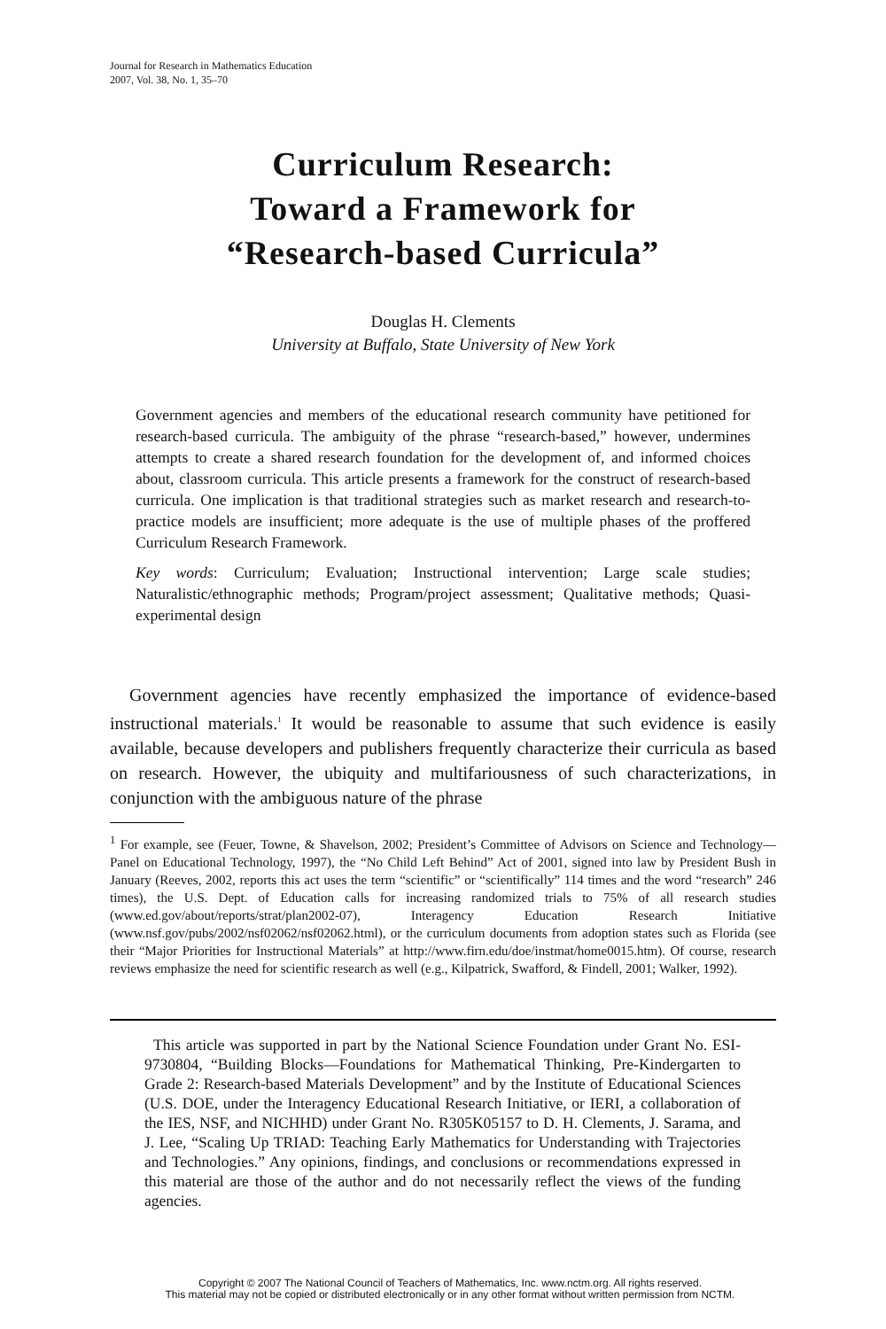Journal for Research in Mathematics Education
2007, Vol. 38, No. 1, 35–70
Curriculum Research:
Toward a Framework for
“Research-based Curricula”
Douglas H. Clements
University at Buffalo, State University of New York
Government agencies and members of the educational research community have petitioned for research-based curricula. The ambiguity of the phrase “research-based,” however, undermines attempts to create a shared research foundation for the development of, and informed choices about, classroom curricula. This article presents a framework for the construct of research-based curricula. One implication is that traditional strategies such as market research and research-to-practice models are insufficient; more adequate is the use of multiple phases of the proffered Curriculum Research Framework.
Key words: Curriculum; Evaluation; Instructional intervention; Large scale studies; Naturalistic/ethnographic methods; Program/project assessment; Qualitative methods; Quasi-experimental design
Government agencies have recently emphasized the importance of evidence-based instructional materials.<sup>1</sup> It would be reasonable to assume that such evidence is easily available, because developers and publishers frequently characterize their curricula as based on research. However, the ubiquity and multifariousness of such characterizations, in conjunction with the ambiguous nature of the phrase
<sup>1</sup> For example, see (Feuer, Towne, & Shavelson, 2002; President’s Committee of Advisors on Science and Technology—Panel on Educational Technology, 1997), the “No Child Left Behind” Act of 2001, signed into law by President Bush in January (Reeves, 2002, reports this act uses the term “scientific” or “scientifically” 114 times and the word “research” 246 times), the U.S. Dept. of Education calls for increasing randomized trials to 75% of all research studies (www.ed.gov/about/reports/strat/plan2002-07), Interagency Education Research Initiative (www.nsf.gov/pubs/2002/nsf02062/nsf02062.html), or the curriculum documents from adoption states such as Florida (see their “Major Priorities for Instructional Materials” at http://www.firn.edu/doe/instmat/home0015.htm). Of course, research reviews emphasize the need for scientific research as well (e.g., Kilpatrick, Swafford, & Findell, 2001; Walker, 1992).
This article was supported in part by the National Science Foundation under Grant No. ESI-9730804, “Building Blocks—Foundations for Mathematical Thinking, Pre-Kindergarten to Grade 2: Research-based Materials Development” and by the Institute of Educational Sciences (U.S. DOE, under the Interagency Educational Research Initiative, or IERI, a collaboration of the IES, NSF, and NICHHD) under Grant No. R305K05157 to D. H. Clements, J. Sarama, and J. Lee, “Scaling Up TRIAD: Teaching Early Mathematics for Understanding with Trajectories and Technologies.” Any opinions, findings, and conclusions or recommendations expressed in this material are those of the author and do not necessarily reflect the views of the funding agencies.
Copyright © 2007 The National Council of Teachers of Mathematics, Inc. www.nctm.org. All rights reserved.
This material may not be copied or distributed electronically or in any other format without written permission from NCTM.